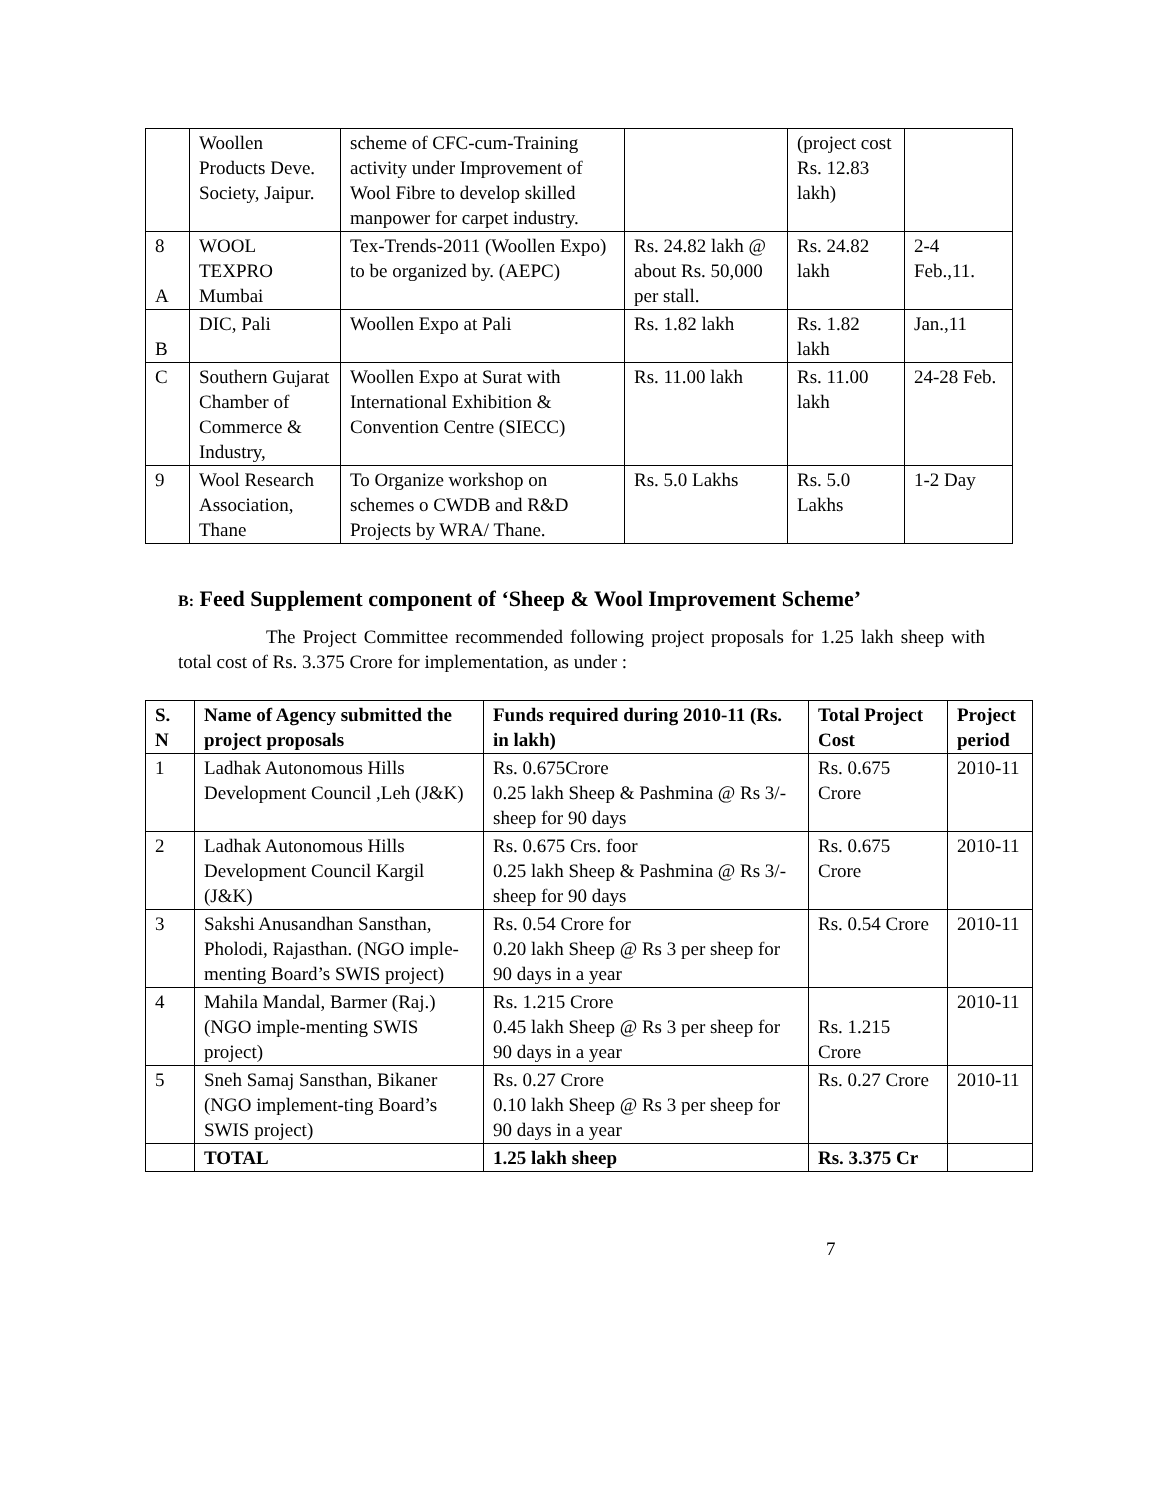| | Woollen Products Deve. Society, Jaipur. | scheme of CFC-cum-Training activity under Improvement of Wool Fibre to develop skilled manpower for carpet industry. | | (project cost Rs. 12.83 lakh) | |
| 8 A | WOOL TEXPRO Mumbai | Tex-Trends-2011 (Woollen Expo) to be organized by. (AEPC) | Rs. 24.82 lakh @ about Rs. 50,000 per stall. | Rs. 24.82 lakh | 2-4 Feb.,11. |
| B | DIC, Pali | Woollen Expo at Pali | Rs. 1.82 lakh | Rs. 1.82 lakh | Jan.,11 |
| C | Southern Gujarat Chamber of Commerce & Industry, | Woollen Expo at Surat with International Exhibition & Convention Centre (SIECC) | Rs. 11.00 lakh | Rs. 11.00 lakh | 24-28 Feb. |
| 9 | Wool Research Association, Thane | To Organize workshop on schemes o CWDB and R&D Projects by WRA/ Thane. | Rs. 5.0 Lakhs | Rs. 5.0 Lakhs | 1-2 Day |
B: Feed Supplement component of ‘Sheep & Wool Improvement Scheme’
The Project Committee recommended following project proposals for 1.25 lakh sheep with total cost of Rs. 3.375 Crore for implementation, as under :
| S. N | Name of Agency submitted the project proposals | Funds required during 2010-11 (Rs. in lakh) | Total Project Cost | Project period |
| --- | --- | --- | --- | --- |
| 1 | Ladhak Autonomous Hills Development Council ,Leh (J&K) | Rs. 0.675Crore 0.25 lakh Sheep & Pashmina @ Rs 3/- sheep for 90 days | Rs. 0.675 Crore | 2010-11 |
| 2 | Ladhak Autonomous Hills Development Council Kargil (J&K) | Rs. 0.675 Crs. foor 0.25 lakh Sheep & Pashmina @ Rs 3/- sheep for 90 days | Rs. 0.675 Crore | 2010-11 |
| 3 | Sakshi Anusandhan Sansthan, Pholodi, Rajasthan. (NGO imple-menting Board’s SWIS project) | Rs. 0.54 Crore for 0.20 lakh Sheep @ Rs 3 per sheep for 90 days in a year | Rs. 0.54 Crore | 2010-11 |
| 4 | Mahila Mandal, Barmer (Raj.) (NGO imple-menting SWIS project) | Rs. 1.215 Crore 0.45 lakh Sheep @ Rs 3 per sheep for 90 days in a year | Rs. 1.215 Crore | 2010-11 |
| 5 | Sneh Samaj Sansthan, Bikaner (NGO implement-ting Board’s SWIS project) | Rs. 0.27 Crore 0.10 lakh Sheep @ Rs 3 per sheep for 90 days in a year | Rs. 0.27 Crore | 2010-11 |
| | TOTAL | 1.25 lakh sheep | Rs. 3.375 Cr | |
7